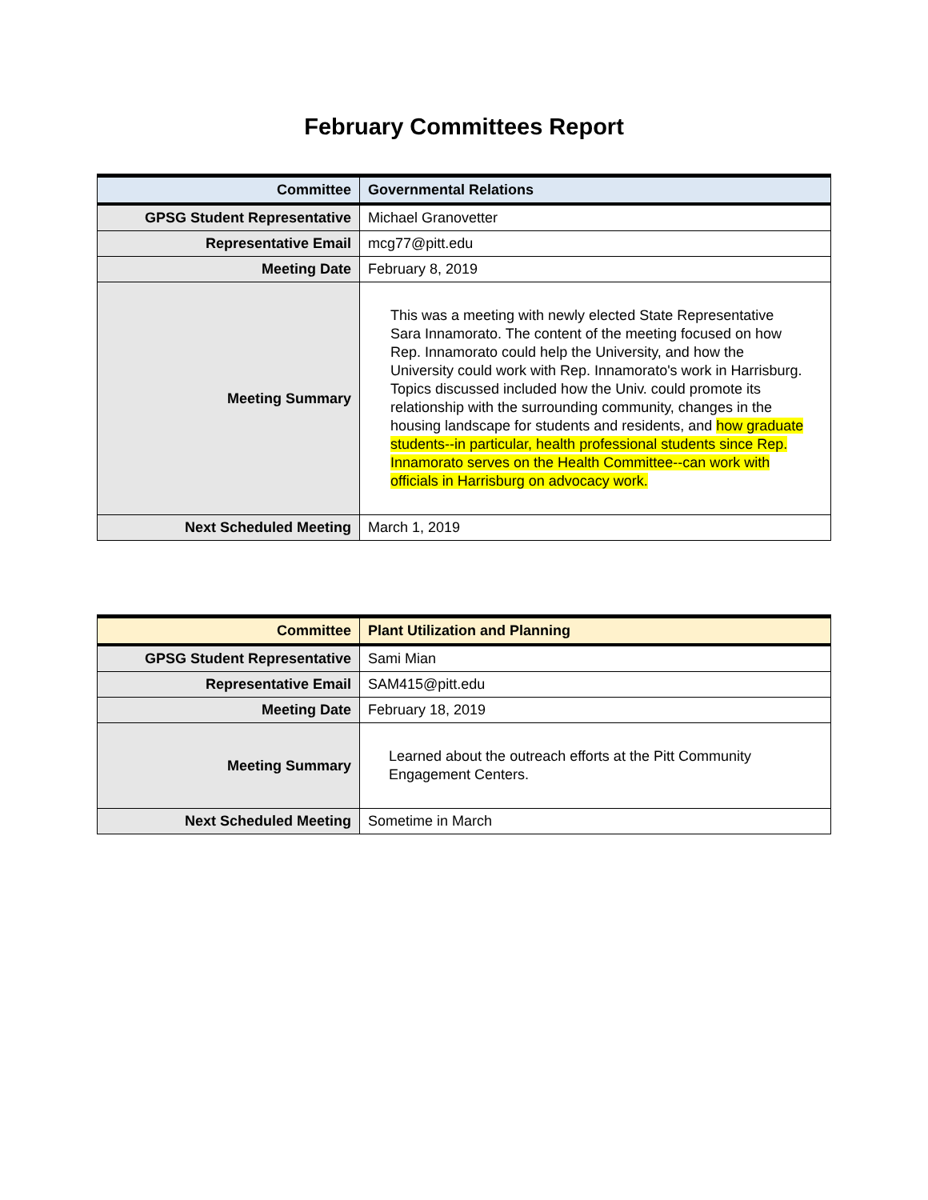February Committees Report
| Committee | Governmental Relations |
| GPSG Student Representative | Michael Granovetter |
| Representative Email | mcg77@pitt.edu |
| Meeting Date | February 8, 2019 |
| Meeting Summary | This was a meeting with newly elected State Representative Sara Innamorato. The content of the meeting focused on how Rep. Innamorato could help the University, and how the University could work with Rep. Innamorato's work in Harrisburg. Topics discussed included how the Univ. could promote its relationship with the surrounding community, changes in the housing landscape for students and residents, and how graduate students--in particular, health professional students since Rep. Innamorato serves on the Health Committee--can work with officials in Harrisburg on advocacy work. |
| Next Scheduled Meeting | March 1, 2019 |
| Committee | Plant Utilization and Planning |
| GPSG Student Representative | Sami Mian |
| Representative Email | SAM415@pitt.edu |
| Meeting Date | February 18, 2019 |
| Meeting Summary | Learned about the outreach efforts at the Pitt Community Engagement Centers. |
| Next Scheduled Meeting | Sometime in March |